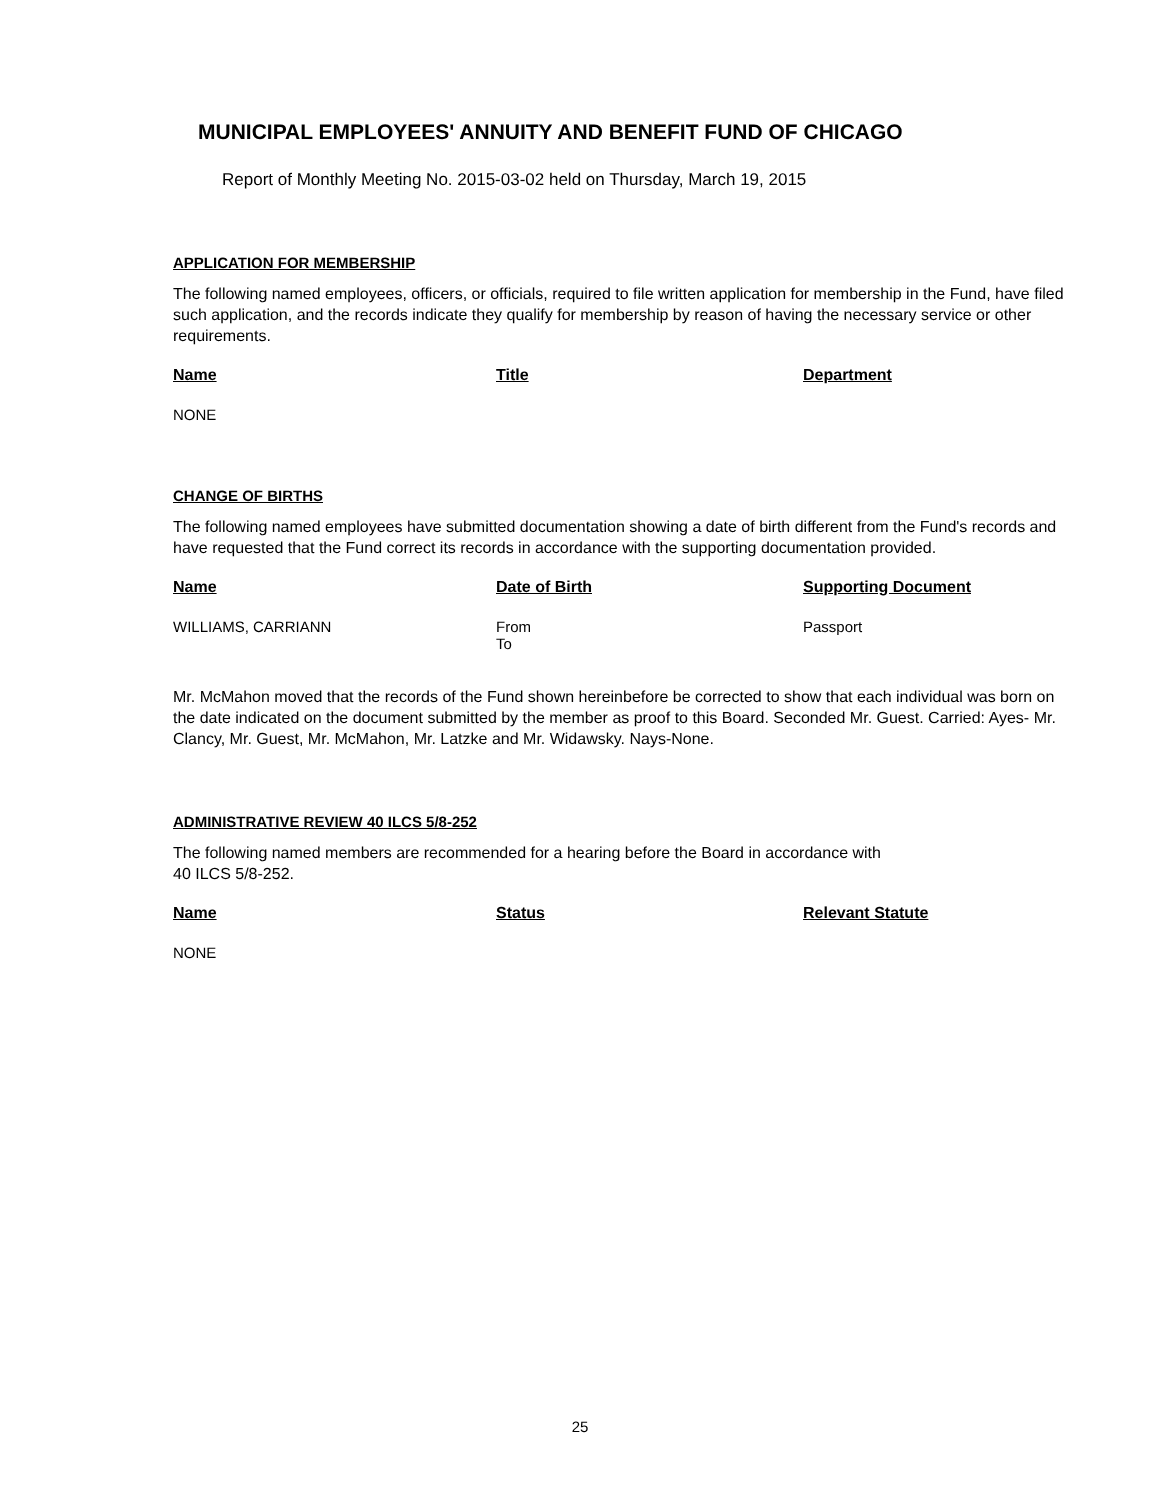MUNICIPAL EMPLOYEES' ANNUITY AND BENEFIT FUND OF CHICAGO
Report of Monthly Meeting No. 2015-03-02 held on Thursday, March 19, 2015
APPLICATION FOR MEMBERSHIP
The following named employees, officers, or officials, required to file written application for membership in the Fund, have filed such application, and the records indicate they qualify for membership by reason of having the necessary service or other requirements.
| Name | Title | Department |
| --- | --- | --- |
| NONE | | |
CHANGE OF BIRTHS
The following named employees have submitted documentation showing a date of birth different from the Fund's records and have requested that the Fund correct its records in accordance with the supporting documentation provided.
| Name | Date of Birth | Supporting Document |
| --- | --- | --- |
| WILLIAMS, CARRIANN | From To | Passport |
Mr. McMahon moved that the records of the Fund shown hereinbefore be corrected to show that each individual was born on the date indicated on the document submitted by the member as proof to this Board. Seconded Mr. Guest. Carried: Ayes- Mr. Clancy, Mr. Guest, Mr. McMahon, Mr. Latzke and Mr. Widawsky. Nays-None.
ADMINISTRATIVE REVIEW 40 ILCS 5/8-252
The following named members are recommended for a hearing before the Board in accordance with
40 ILCS 5/8-252.
| Name | Status | Relevant Statute |
| --- | --- | --- |
| NONE | | |
25